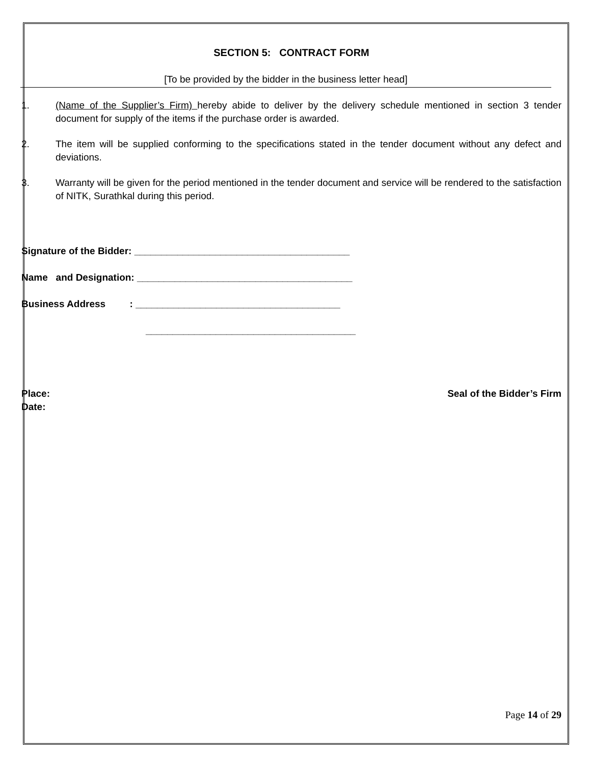SECTION 5: CONTRACT FORM
[To be provided by the bidder in the business letter head]
1. (Name of the Supplier’s Firm) hereby abide to deliver by the delivery schedule mentioned in section 3 tender document for supply of the items if the purchase order is awarded.
2. The item will be supplied conforming to the specifications stated in the tender document without any defect and deviations.
3. Warranty will be given for the period mentioned in the tender document and service will be rendered to the satisfaction of NITK, Surathkal during this period.
Signature of the Bidder: ________________________________________
Name and Designation: ________________________________________
Business Address : ______________________________________
_______________________________________
Place:
Date:
Seal of the Bidder’s Firm
Page 14 of 29